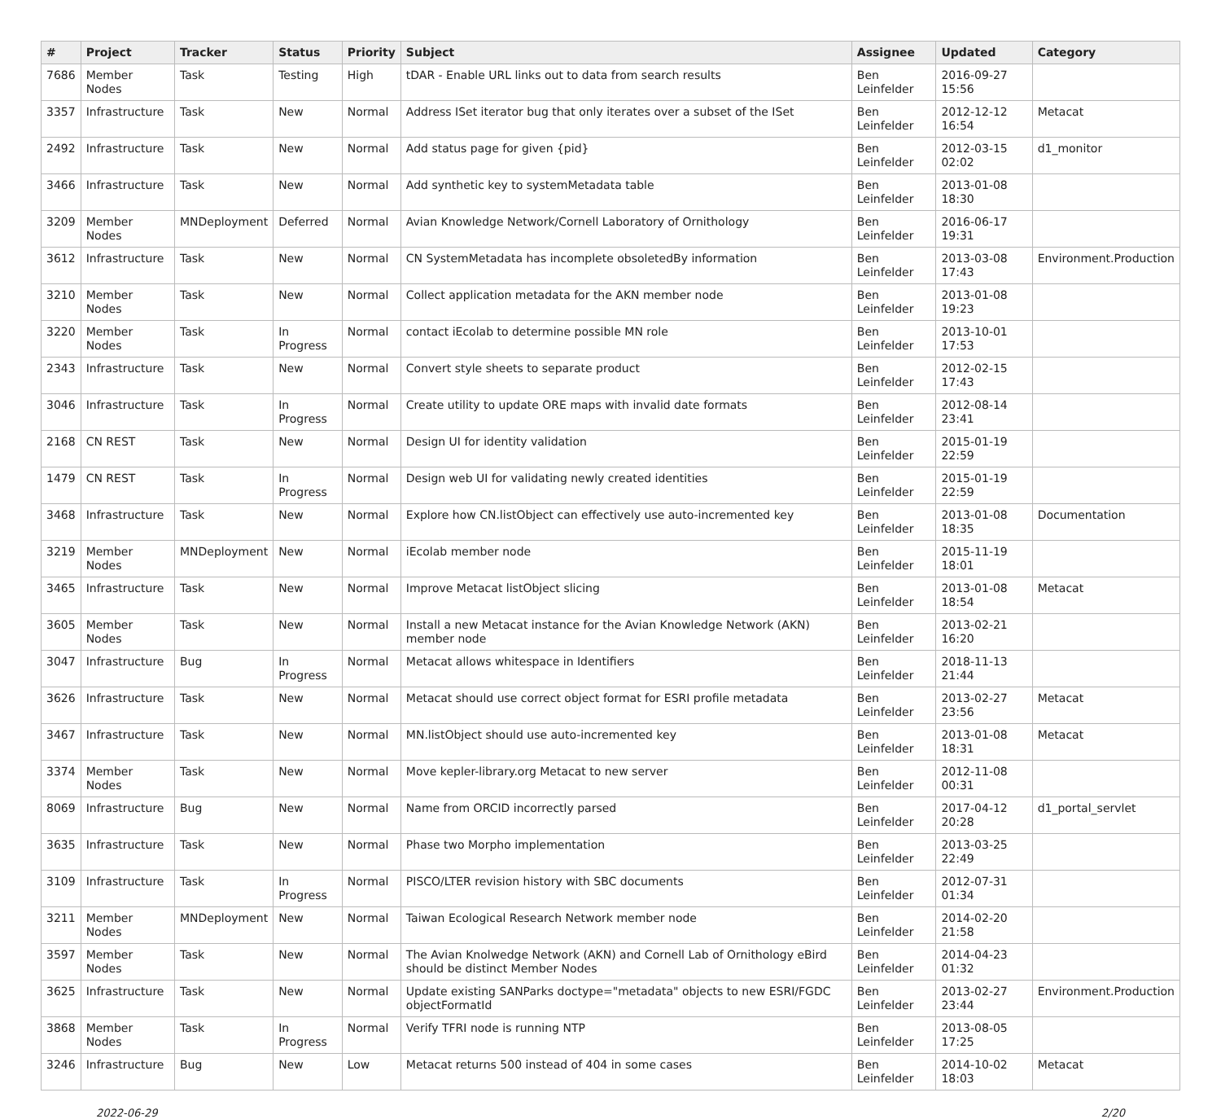| # | Project | Tracker | Status | Priority | Subject | Assignee | Updated | Category |
| --- | --- | --- | --- | --- | --- | --- | --- | --- |
| 7686 | Member Nodes | Task | Testing | High | tDAR - Enable URL links out to data from search results | Ben Leinfelder | 2016-09-27 15:56 | |
| 3357 | Infrastructure | Task | New | Normal | Address ISet iterator bug that only iterates over a subset of the ISet | Ben Leinfelder | 2012-12-12 16:54 | Metacat |
| 2492 | Infrastructure | Task | New | Normal | Add status page for given {pid} | Ben Leinfelder | 2012-03-15 02:02 | d1_monitor |
| 3466 | Infrastructure | Task | New | Normal | Add synthetic key to systemMetadata table | Ben Leinfelder | 2013-01-08 18:30 | |
| 3209 | Member Nodes | MNDeployment | Deferred | Normal | Avian Knowledge Network/Cornell Laboratory of Ornithology | Ben Leinfelder | 2016-06-17 19:31 | |
| 3612 | Infrastructure | Task | New | Normal | CN SystemMetadata has incomplete obsoletedBy information | Ben Leinfelder | 2013-03-08 17:43 | Environment.Production |
| 3210 | Member Nodes | Task | New | Normal | Collect application metadata for the AKN member node | Ben Leinfelder | 2013-01-08 19:23 | |
| 3220 | Member Nodes | Task | In Progress | Normal | contact iEcolab to determine possible MN role | Ben Leinfelder | 2013-10-01 17:53 | |
| 2343 | Infrastructure | Task | New | Normal | Convert style sheets to separate product | Ben Leinfelder | 2012-02-15 17:43 | |
| 3046 | Infrastructure | Task | In Progress | Normal | Create utility to update ORE maps with invalid date formats | Ben Leinfelder | 2012-08-14 23:41 | |
| 2168 | CN REST | Task | New | Normal | Design UI for identity validation | Ben Leinfelder | 2015-01-19 22:59 | |
| 1479 | CN REST | Task | In Progress | Normal | Design web UI for validating newly created identities | Ben Leinfelder | 2015-01-19 22:59 | |
| 3468 | Infrastructure | Task | New | Normal | Explore how CN.listObject can effectively use auto-incremented key | Ben Leinfelder | 2013-01-08 18:35 | Documentation |
| 3219 | Member Nodes | MNDeployment | New | Normal | iEcolab member node | Ben Leinfelder | 2015-11-19 18:01 | |
| 3465 | Infrastructure | Task | New | Normal | Improve Metacat listObject slicing | Ben Leinfelder | 2013-01-08 18:54 | Metacat |
| 3605 | Member Nodes | Task | New | Normal | Install a new Metacat instance for the Avian Knowledge Network (AKN) member node | Ben Leinfelder | 2013-02-21 16:20 | |
| 3047 | Infrastructure | Bug | In Progress | Normal | Metacat allows whitespace in Identifiers | Ben Leinfelder | 2018-11-13 21:44 | |
| 3626 | Infrastructure | Task | New | Normal | Metacat should use correct object format for ESRI profile metadata | Ben Leinfelder | 2013-02-27 23:56 | Metacat |
| 3467 | Infrastructure | Task | New | Normal | MN.listObject should use auto-incremented key | Ben Leinfelder | 2013-01-08 18:31 | Metacat |
| 3374 | Member Nodes | Task | New | Normal | Move kepler-library.org Metacat to new server | Ben Leinfelder | 2012-11-08 00:31 | |
| 8069 | Infrastructure | Bug | New | Normal | Name from ORCID incorrectly parsed | Ben Leinfelder | 2017-04-12 20:28 | d1_portal_servlet |
| 3635 | Infrastructure | Task | New | Normal | Phase two Morpho implementation | Ben Leinfelder | 2013-03-25 22:49 | |
| 3109 | Infrastructure | Task | In Progress | Normal | PISCO/LTER revision history with SBC documents | Ben Leinfelder | 2012-07-31 01:34 | |
| 3211 | Member Nodes | MNDeployment | New | Normal | Taiwan Ecological Research Network member node | Ben Leinfelder | 2014-02-20 21:58 | |
| 3597 | Member Nodes | Task | New | Normal | The Avian Knolwedge Network (AKN) and Cornell Lab of Ornithology eBird should be distinct Member Nodes | Ben Leinfelder | 2014-04-23 01:32 | |
| 3625 | Infrastructure | Task | New | Normal | Update existing SANParks doctype="metadata" objects to new ESRI/FGDC objectFormatId | Ben Leinfelder | 2013-02-27 23:44 | Environment.Production |
| 3868 | Member Nodes | Task | In Progress | Normal | Verify TFRI node is running NTP | Ben Leinfelder | 2013-08-05 17:25 | |
| 3246 | Infrastructure | Bug | New | Low | Metacat returns 500 instead of 404 in some cases | Ben Leinfelder | 2014-10-02 18:03 | Metacat |
2022-06-29 2/20